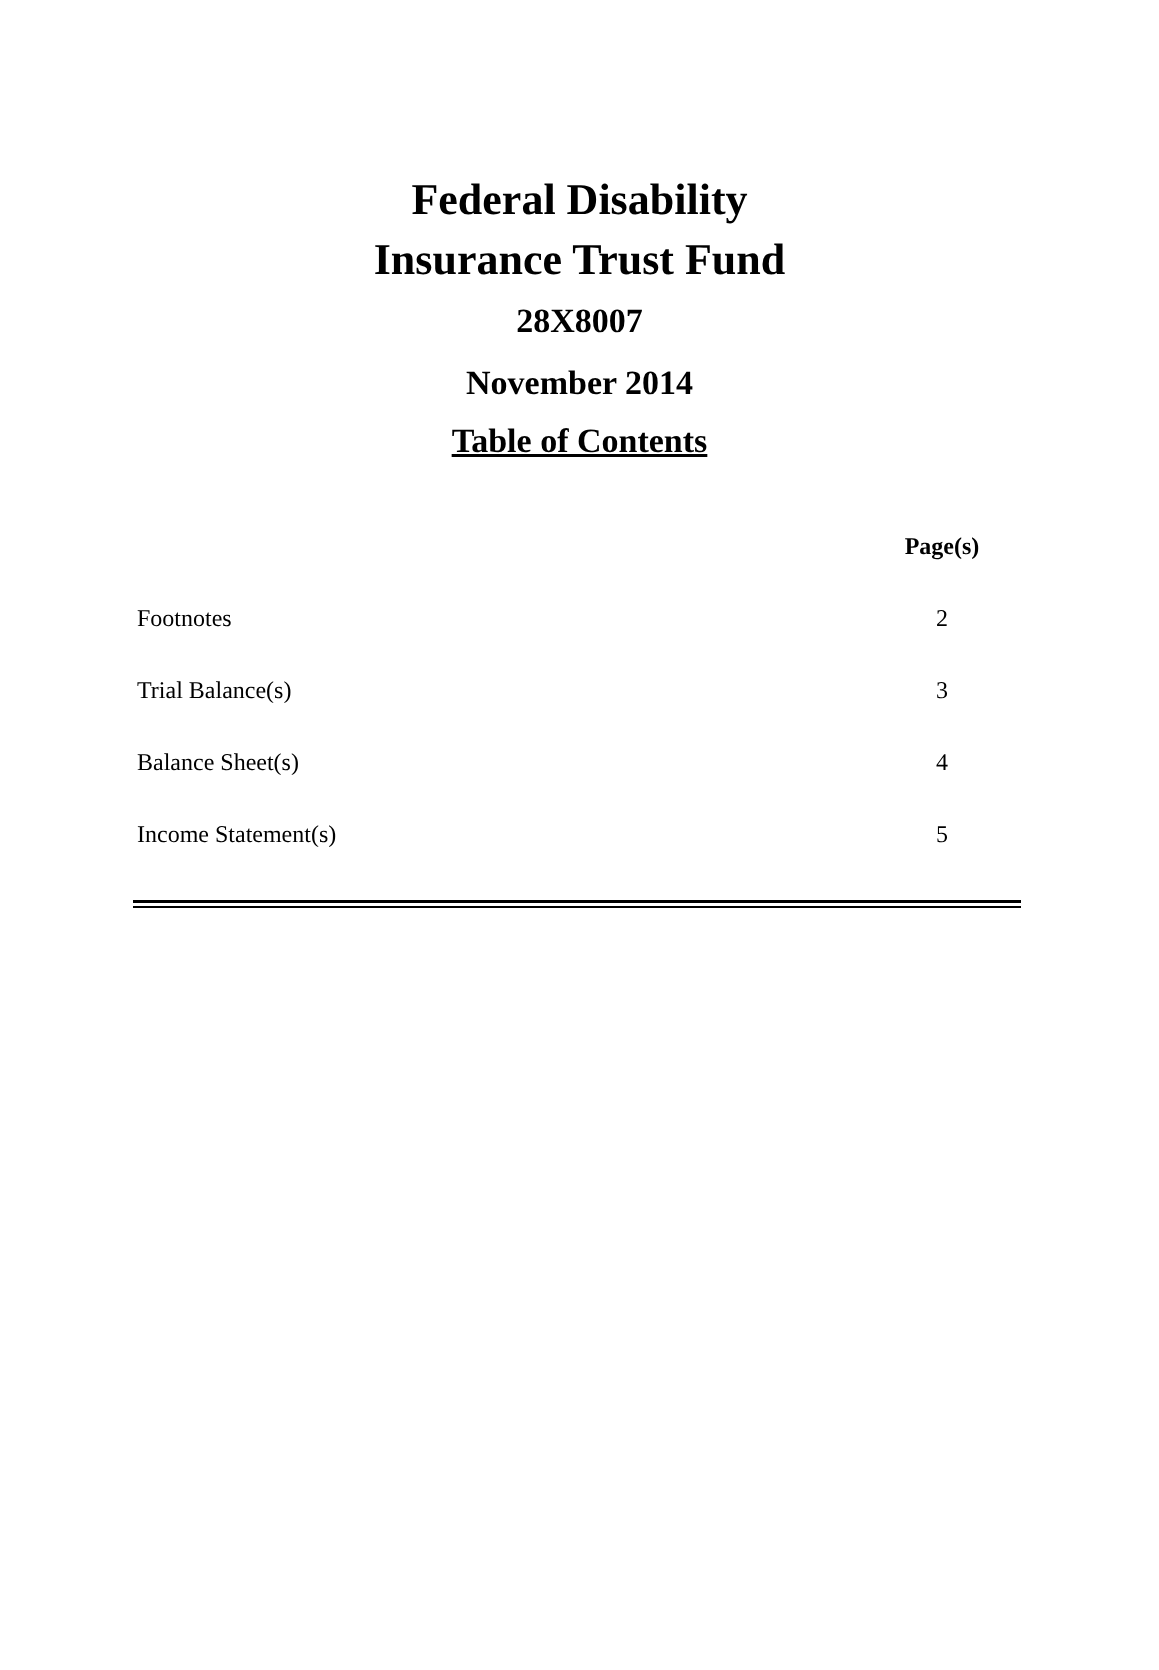Federal Disability
Insurance Trust Fund
28X8007
November 2014
Table of Contents
| | Page(s) |
| --- | --- |
| Footnotes | 2 |
| Trial Balance(s) | 3 |
| Balance Sheet(s) | 4 |
| Income Statement(s) | 5 |